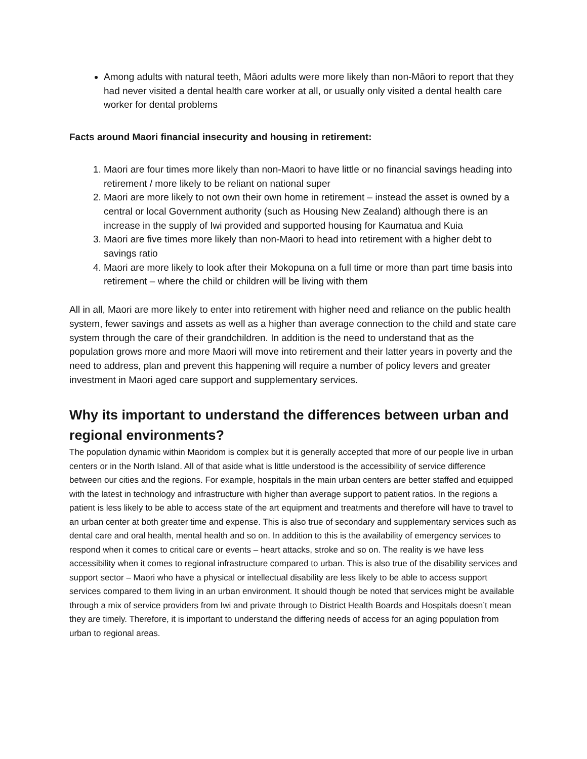Among adults with natural teeth, Māori adults were more likely than non-Māori to report that they had never visited a dental health care worker at all, or usually only visited a dental health care worker for dental problems
Facts around Maori financial insecurity and housing in retirement:
1. Maori are four times more likely than non-Maori to have little or no financial savings heading into retirement / more likely to be reliant on national super
2. Maori are more likely to not own their own home in retirement – instead the asset is owned by a central or local Government authority (such as Housing New Zealand) although there is an increase in the supply of Iwi provided and supported housing for Kaumatua and Kuia
3. Maori are five times more likely than non-Maori to head into retirement with a higher debt to savings ratio
4. Maori are more likely to look after their Mokopuna on a full time or more than part time basis into retirement – where the child or children will be living with them
All in all, Maori are more likely to enter into retirement with higher need and reliance on the public health system, fewer savings and assets as well as a higher than average connection to the child and state care system through the care of their grandchildren. In addition is the need to understand that as the population grows more and more Maori will move into retirement and their latter years in poverty and the need to address, plan and prevent this happening will require a number of policy levers and greater investment in Maori aged care support and supplementary services.
Why its important to understand the differences between urban and regional environments?
The population dynamic within Maoridom is complex but it is generally accepted that more of our people live in urban centers or in the North Island. All of that aside what is little understood is the accessibility of service difference between our cities and the regions. For example, hospitals in the main urban centers are better staffed and equipped with the latest in technology and infrastructure with higher than average support to patient ratios. In the regions a patient is less likely to be able to access state of the art equipment and treatments and therefore will have to travel to an urban center at both greater time and expense. This is also true of secondary and supplementary services such as dental care and oral health, mental health and so on. In addition to this is the availability of emergency services to respond when it comes to critical care or events – heart attacks, stroke and so on. The reality is we have less accessibility when it comes to regional infrastructure compared to urban. This is also true of the disability services and support sector – Maori who have a physical or intellectual disability are less likely to be able to access support services compared to them living in an urban environment. It should though be noted that services might be available through a mix of service providers from Iwi and private through to District Health Boards and Hospitals doesn’t mean they are timely. Therefore, it is important to understand the differing needs of access for an aging population from urban to regional areas.